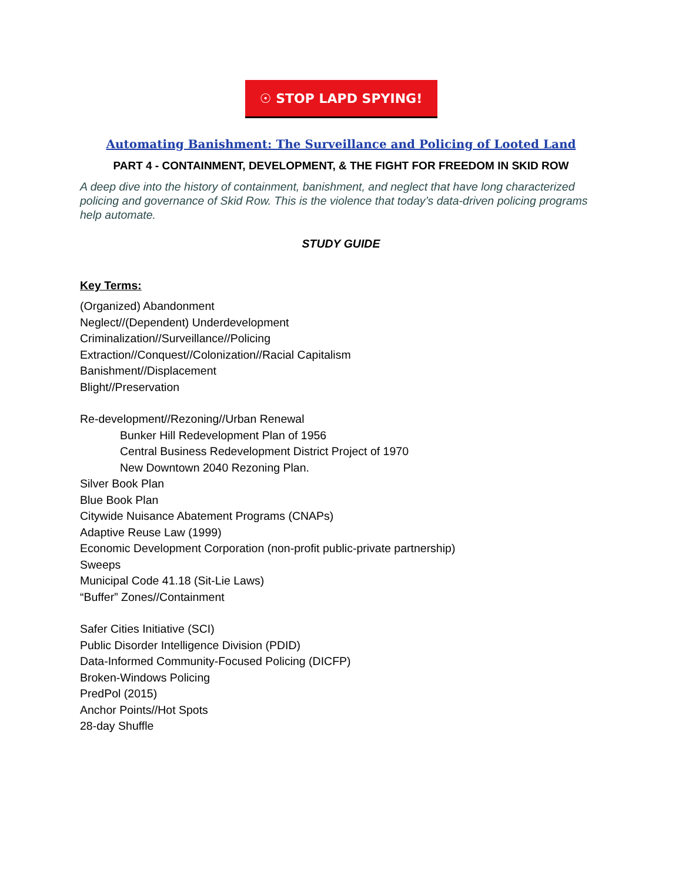☉ STOP LAPD SPYING!
Automating Banishment: The Surveillance and Policing of Looted Land
PART 4 - CONTAINMENT, DEVELOPMENT, & THE FIGHT FOR FREEDOM IN SKID ROW
A deep dive into the history of containment, banishment, and neglect that have long characterized policing and governance of Skid Row. This is the violence that today’s data-driven policing programs help automate.
STUDY GUIDE
Key Terms:
(Organized) Abandonment
Neglect//(Dependent) Underdevelopment
Criminalization//Surveillance//Policing
Extraction//Conquest//Colonization//Racial Capitalism
Banishment//Displacement
Blight//Preservation
Re-development//Rezoning//Urban Renewal
Bunker Hill Redevelopment Plan of 1956
Central Business Redevelopment District Project of 1970
New Downtown 2040 Rezoning Plan.
Silver Book Plan
Blue Book Plan
Citywide Nuisance Abatement Programs (CNAPs)
Adaptive Reuse Law (1999)
Economic Development Corporation (non-profit public-private partnership)
Sweeps
Municipal Code 41.18 (Sit-Lie Laws)
“Buffer” Zones//Containment
Safer Cities Initiative (SCI)
Public Disorder Intelligence Division (PDID)
Data-Informed Community-Focused Policing (DICFP)
Broken-Windows Policing
PredPol (2015)
Anchor Points//Hot Spots
28-day Shuffle